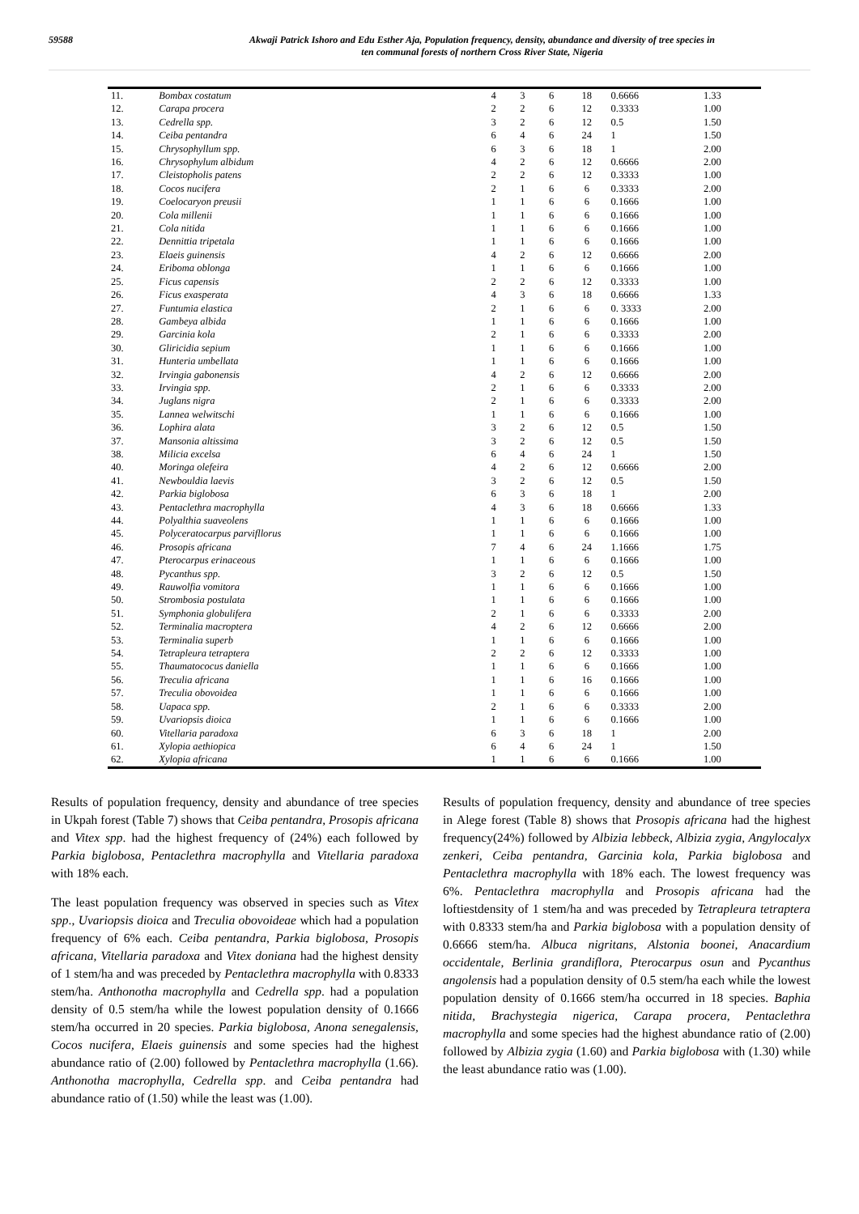59588 Akwaji Patrick Ishoro and Edu Esther Aja, Population frequency, density, abundance and diversity of tree species in
ten communal forests of northern Cross River State, Nigeria
| 11. | Bombax costatum | 4 | 3 | 6 | 18 | 0.6666 | 1.33 |
| 12. | Carapa procera | 2 | 2 | 6 | 12 | 0.3333 | 1.00 |
| 13. | Cedrella spp. | 3 | 2 | 6 | 12 | 0.5 | 1.50 |
| 14. | Ceiba pentandra | 6 | 4 | 6 | 24 | 1 | 1.50 |
| 15. | Chrysophyllum spp. | 6 | 3 | 6 | 18 | 1 | 2.00 |
| 16. | Chrysophylum albidum | 4 | 2 | 6 | 12 | 0.6666 | 2.00 |
| 17. | Cleistopholis patens | 2 | 2 | 6 | 12 | 0.3333 | 1.00 |
| 18. | Cocos nucifera | 2 | 1 | 6 | 6 | 0.3333 | 2.00 |
| 19. | Coelocaryon preusii | 1 | 1 | 6 | 6 | 0.1666 | 1.00 |
| 20. | Cola millenii | 1 | 1 | 6 | 6 | 0.1666 | 1.00 |
| 21. | Cola nitida | 1 | 1 | 6 | 6 | 0.1666 | 1.00 |
| 22. | Dennittia tripetala | 1 | 1 | 6 | 6 | 0.1666 | 1.00 |
| 23. | Elaeis guinensis | 4 | 2 | 6 | 12 | 0.6666 | 2.00 |
| 24. | Eriboma oblonga | 1 | 1 | 6 | 6 | 0.1666 | 1.00 |
| 25. | Ficus capensis | 2 | 2 | 6 | 12 | 0.3333 | 1.00 |
| 26. | Ficus exasperata | 4 | 3 | 6 | 18 | 0.6666 | 1.33 |
| 27. | Funtumia elastica | 2 | 1 | 6 | 6 | 0. 3333 | 2.00 |
| 28. | Gambeya albida | 1 | 1 | 6 | 6 | 0.1666 | 1.00 |
| 29. | Garcinia kola | 2 | 1 | 6 | 6 | 0.3333 | 2.00 |
| 30. | Gliricidia sepium | 1 | 1 | 6 | 6 | 0.1666 | 1.00 |
| 31. | Hunteria umbellata | 1 | 1 | 6 | 6 | 0.1666 | 1.00 |
| 32. | Irvingia gabonensis | 4 | 2 | 6 | 12 | 0.6666 | 2.00 |
| 33. | Irvingia spp. | 2 | 1 | 6 | 6 | 0.3333 | 2.00 |
| 34. | Juglans nigra | 2 | 1 | 6 | 6 | 0.3333 | 2.00 |
| 35. | Lannea welwitschi | 1 | 1 | 6 | 6 | 0.1666 | 1.00 |
| 36. | Lophira alata | 3 | 2 | 6 | 12 | 0.5 | 1.50 |
| 37. | Mansonia altissima | 3 | 2 | 6 | 12 | 0.5 | 1.50 |
| 38. | Milicia excelsa | 6 | 4 | 6 | 24 | 1 | 1.50 |
| 40. | Moringa olefeira | 4 | 2 | 6 | 12 | 0.6666 | 2.00 |
| 41. | Newbouldia laevis | 3 | 2 | 6 | 12 | 0.5 | 1.50 |
| 42. | Parkia biglobosa | 6 | 3 | 6 | 18 | 1 | 2.00 |
| 43. | Pentaclethra macrophylla | 4 | 3 | 6 | 18 | 0.6666 | 1.33 |
| 44. | Polyalthia suaveolens | 1 | 1 | 6 | 6 | 0.1666 | 1.00 |
| 45. | Polyceratocarpus parvifllorus | 1 | 1 | 6 | 6 | 0.1666 | 1.00 |
| 46. | Prosopis africana | 7 | 4 | 6 | 24 | 1.1666 | 1.75 |
| 47. | Pterocarpus erinaceous | 1 | 1 | 6 | 6 | 0.1666 | 1.00 |
| 48. | Pycanthus spp. | 3 | 2 | 6 | 12 | 0.5 | 1.50 |
| 49. | Rauwolfia vomitora | 1 | 1 | 6 | 6 | 0.1666 | 1.00 |
| 50. | Strombosia postulata | 1 | 1 | 6 | 6 | 0.1666 | 1.00 |
| 51. | Symphonia globulifera | 2 | 1 | 6 | 6 | 0.3333 | 2.00 |
| 52. | Terminalia macroptera | 4 | 2 | 6 | 12 | 0.6666 | 2.00 |
| 53. | Terminalia superb | 1 | 1 | 6 | 6 | 0.1666 | 1.00 |
| 54. | Tetrapleura tetraptera | 2 | 2 | 6 | 12 | 0.3333 | 1.00 |
| 55. | Thaumatococus daniella | 1 | 1 | 6 | 6 | 0.1666 | 1.00 |
| 56. | Treculia africana | 1 | 1 | 6 | 16 | 0.1666 | 1.00 |
| 57. | Treculia obovoidea | 1 | 1 | 6 | 6 | 0.1666 | 1.00 |
| 58. | Uapaca spp. | 2 | 1 | 6 | 6 | 0.3333 | 2.00 |
| 59. | Uvariopsis dioica | 1 | 1 | 6 | 6 | 0.1666 | 1.00 |
| 60. | Vitellaria paradoxa | 6 | 3 | 6 | 18 | 1 | 2.00 |
| 61. | Xylopia aethiopica | 6 | 4 | 6 | 24 | 1 | 1.50 |
| 62. | Xylopia africana | 1 | 1 | 6 | 6 | 0.1666 | 1.00 |
Results of population frequency, density and abundance of tree species in Ukpah forest (Table 7) shows that Ceiba pentandra, Prosopis africana and Vitex spp. had the highest frequency of (24%) each followed by Parkia biglobosa, Pentaclethra macrophylla and Vitellaria paradoxa with 18% each.
The least population frequency was observed in species such as Vitex spp., Uvariopsis dioica and Treculia obovoideae which had a population frequency of 6% each. Ceiba pentandra, Parkia biglobosa, Prosopis africana, Vitellaria paradoxa and Vitex doniana had the highest density of 1 stem/ha and was preceded by Pentaclethra macrophylla with 0.8333 stem/ha. Anthonotha macrophylla and Cedrella spp. had a population density of 0.5 stem/ha while the lowest population density of 0.1666 stem/ha occurred in 20 species. Parkia biglobosa, Anona senegalensis, Cocos nucifera, Elaeis guinensis and some species had the highest abundance ratio of (2.00) followed by Pentaclethra macrophylla (1.66). Anthonotha macrophylla, Cedrella spp. and Ceiba pentandra had abundance ratio of (1.50) while the least was (1.00).
Results of population frequency, density and abundance of tree species in Alege forest (Table 8) shows that Prosopis africana had the highest frequency(24%) followed by Albizia lebbeck, Albizia zygia, Angylocalyx zenkeri, Ceiba pentandra, Garcinia kola, Parkia biglobosa and Pentaclethra macrophylla with 18% each. The lowest frequency was 6%. Pentaclethra macrophylla and Prosopis africana had the loftiestdensity of 1 stem/ha and was preceded by Tetrapleura tetraptera with 0.8333 stem/ha and Parkia biglobosa with a population density of 0.6666 stem/ha. Albuca nigritans, Alstonia boonei, Anacardium occidentale, Berlinia grandiflora, Pterocarpus osun and Pycanthus angolensis had a population density of 0.5 stem/ha each while the lowest population density of 0.1666 stem/ha occurred in 18 species. Baphia nitida, Brachystegia nigerica, Carapa procera, Pentaclethra macrophylla and some species had the highest abundance ratio of (2.00) followed by Albizia zygia (1.60) and Parkia biglobosa with (1.30) while the least abundance ratio was (1.00).